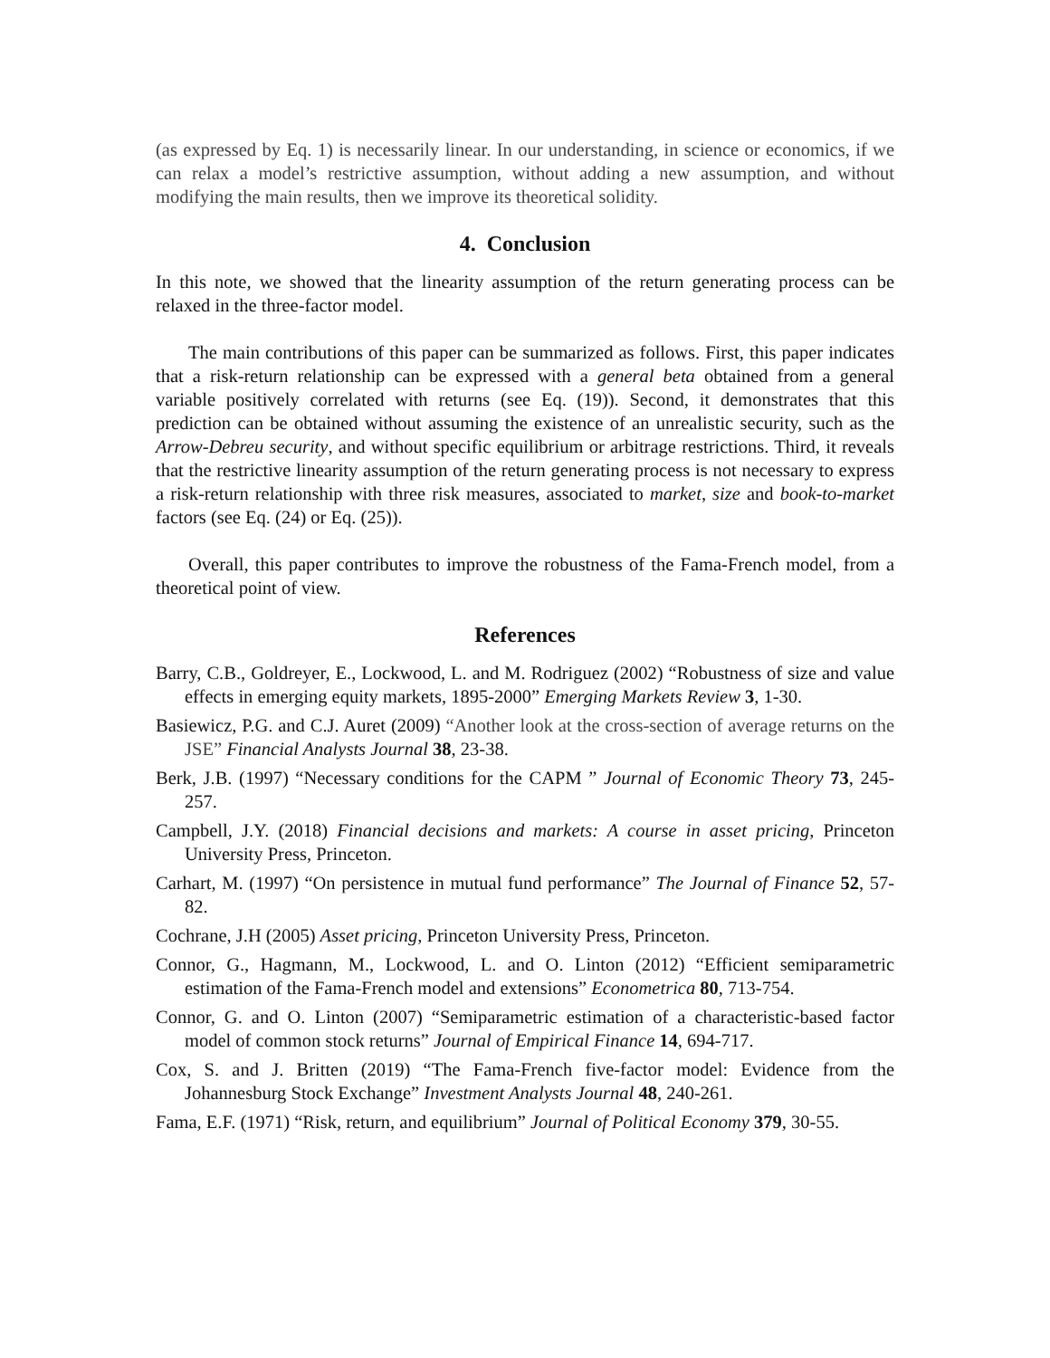(as expressed by Eq. 1) is necessarily linear. In our understanding, in science or economics, if we can relax a model’s restrictive assumption, without adding a new assumption, and without modifying the main results, then we improve its theoretical solidity.
4. Conclusion
In this note, we showed that the linearity assumption of the return generating process can be relaxed in the three-factor model.
The main contributions of this paper can be summarized as follows. First, this paper indicates that a risk-return relationship can be expressed with a general beta obtained from a general variable positively correlated with returns (see Eq. (19)). Second, it demonstrates that this prediction can be obtained without assuming the existence of an unrealistic security, such as the Arrow-Debreu security, and without specific equilibrium or arbitrage restrictions. Third, it reveals that the restrictive linearity assumption of the return generating process is not necessary to express a risk-return relationship with three risk measures, associated to market, size and book-to-market factors (see Eq. (24) or Eq. (25)).
Overall, this paper contributes to improve the robustness of the Fama-French model, from a theoretical point of view.
References
Barry, C.B., Goldreyer, E., Lockwood, L. and M. Rodriguez (2002) “Robustness of size and value effects in emerging equity markets, 1895-2000” Emerging Markets Review 3, 1-30.
Basiewicz, P.G. and C.J. Auret (2009) “Another look at the cross-section of average returns on the JSE” Financial Analysts Journal 38, 23-38.
Berk, J.B. (1997) “Necessary conditions for the CAPM ” Journal of Economic Theory 73, 245-257.
Campbell, J.Y. (2018) Financial decisions and markets: A course in asset pricing, Princeton University Press, Princeton.
Carhart, M. (1997) “On persistence in mutual fund performance” The Journal of Finance 52, 57-82.
Cochrane, J.H (2005) Asset pricing, Princeton University Press, Princeton.
Connor, G., Hagmann, M., Lockwood, L. and O. Linton (2012) “Efficient semiparametric estimation of the Fama-French model and extensions” Econometrica 80, 713-754.
Connor, G. and O. Linton (2007) “Semiparametric estimation of a characteristic-based factor model of common stock returns” Journal of Empirical Finance 14, 694-717.
Cox, S. and J. Britten (2019) “The Fama-French five-factor model: Evidence from the Johannesburg Stock Exchange” Investment Analysts Journal 48, 240-261.
Fama, E.F. (1971) “Risk, return, and equilibrium” Journal of Political Economy 379, 30-55.